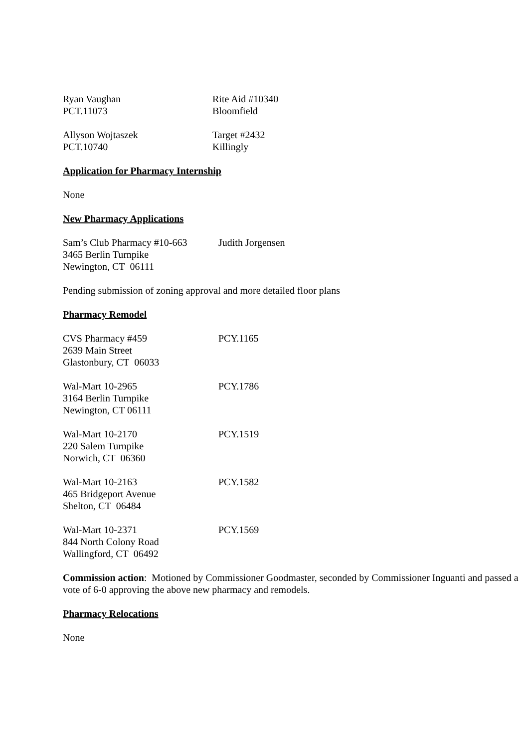Ryan Vaughan
PCT.11073
Rite Aid #10340
Bloomfield
Allyson Wojtaszek
PCT.10740
Target #2432
Killingly
Application for Pharmacy Internship
None
New Pharmacy Applications
Sam’s Club Pharmacy #10-663
3465 Berlin Turnpike
Newington, CT 06111
Judith Jorgensen
Pending submission of zoning approval and more detailed floor plans
Pharmacy Remodel
CVS Pharmacy #459
2639 Main Street
Glastonbury, CT 06033
PCY.1165
Wal-Mart 10-2965
3164 Berlin Turnpike
Newington, CT 06111
PCY.1786
Wal-Mart 10-2170
220 Salem Turnpike
Norwich, CT 06360
PCY.1519
Wal-Mart 10-2163
465 Bridgeport Avenue
Shelton, CT 06484
PCY.1582
Wal-Mart 10-2371
844 North Colony Road
Wallingford, CT 06492
PCY.1569
Commission action: Motioned by Commissioner Goodmaster, seconded by Commissioner Inguanti and passed a vote of 6-0 approving the above new pharmacy and remodels.
Pharmacy Relocations
None